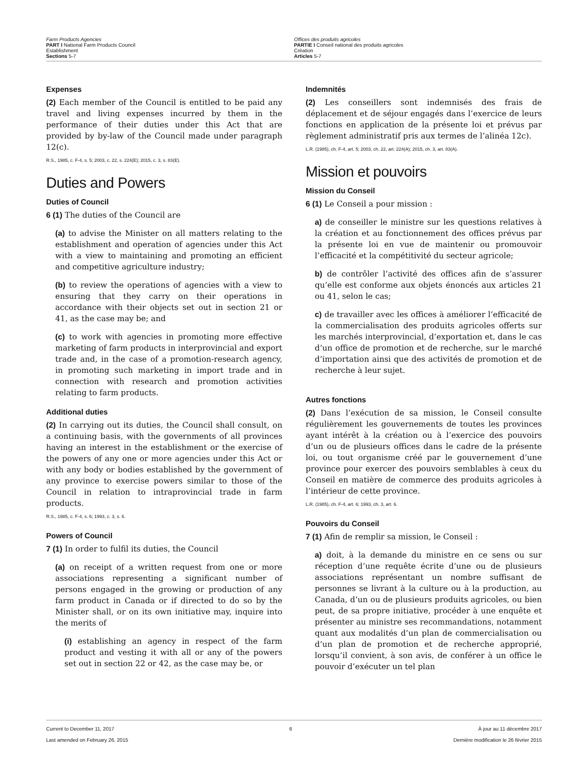Farm Products Agencies
PART I National Farm Products Council
Establishment
Sections 5-7
Offices des produits agricoles
PARTIE I Conseil national des produits agricoles
Création
Articles 5-7
Expenses
(2) Each member of the Council is entitled to be paid any travel and living expenses incurred by them in the performance of their duties under this Act that are provided by by-law of the Council made under paragraph 12(c).
R.S., 1985, c. F-4, s. 5; 2003, c. 22, s. 224(E); 2015, c. 3, s. 83(E).
Duties and Powers
Duties of Council
6 (1) The duties of the Council are
(a) to advise the Minister on all matters relating to the establishment and operation of agencies under this Act with a view to maintaining and promoting an efficient and competitive agriculture industry;
(b) to review the operations of agencies with a view to ensuring that they carry on their operations in accordance with their objects set out in section 21 or 41, as the case may be; and
(c) to work with agencies in promoting more effective marketing of farm products in interprovincial and export trade and, in the case of a promotion-research agency, in promoting such marketing in import trade and in connection with research and promotion activities relating to farm products.
Additional duties
(2) In carrying out its duties, the Council shall consult, on a continuing basis, with the governments of all provinces having an interest in the establishment or the exercise of the powers of any one or more agencies under this Act or with any body or bodies established by the government of any province to exercise powers similar to those of the Council in relation to intraprovincial trade in farm products.
R.S., 1985, c. F-4, s. 6; 1993, c. 3, s. 6.
Powers of Council
7 (1) In order to fulfil its duties, the Council
(a) on receipt of a written request from one or more associations representing a significant number of persons engaged in the growing or production of any farm product in Canada or if directed to do so by the Minister shall, or on its own initiative may, inquire into the merits of
(i) establishing an agency in respect of the farm product and vesting it with all or any of the powers set out in section 22 or 42, as the case may be, or
Indemnités
(2) Les conseillers sont indemnisés des frais de déplacement et de séjour engagés dans l’exercice de leurs fonctions en application de la présente loi et prévus par règlement administratif pris aux termes de l’alinéa 12c).
L.R. (1985), ch. F-4, art. 5; 2003, ch. 22, art. 224(A); 2015, ch. 3, art. 83(A).
Mission et pouvoirs
Mission du Conseil
6 (1) Le Conseil a pour mission :
a) de conseiller le ministre sur les questions relatives à la création et au fonctionnement des offices prévus par la présente loi en vue de maintenir ou promouvoir l’efficacité et la compétitivité du secteur agricole;
b) de contrôler l’activité des offices afin de s’assurer qu’elle est conforme aux objets énoncés aux articles 21 ou 41, selon le cas;
c) de travailler avec les offices à améliorer l’efficacité de la commercialisation des produits agricoles offerts sur les marchés interprovincial, d’exportation et, dans le cas d’un office de promotion et de recherche, sur le marché d’importation ainsi que des activités de promotion et de recherche à leur sujet.
Autres fonctions
(2) Dans l’exécution de sa mission, le Conseil consulte régulièrement les gouvernements de toutes les provinces ayant intérêt à la création ou à l’exercice des pouvoirs d’un ou de plusieurs offices dans le cadre de la présente loi, ou tout organisme créé par le gouvernement d’une province pour exercer des pouvoirs semblables à ceux du Conseil en matière de commerce des produits agricoles à l’intérieur de cette province.
L.R. (1985), ch. F-4, art. 6; 1993, ch. 3, art. 6.
Pouvoirs du Conseil
7 (1) Afin de remplir sa mission, le Conseil :
a) doit, à la demande du ministre en ce sens ou sur réception d’une requête écrite d’une ou de plusieurs associations représentant un nombre suffisant de personnes se livrant à la culture ou à la production, au Canada, d’un ou de plusieurs produits agricoles, ou bien peut, de sa propre initiative, procéder à une enquête et présenter au ministre ses recommandations, notamment quant aux modalités d’un plan de commercialisation ou d’un plan de promotion et de recherche approprié, lorsqu’il convient, à son avis, de conférer à un office le pouvoir d’exécuter un tel plan
Current to December 11, 2017
Last amended on February 26, 2015
6 À jour au 11 décembre 2017
Dernière modification le 26 février 2015